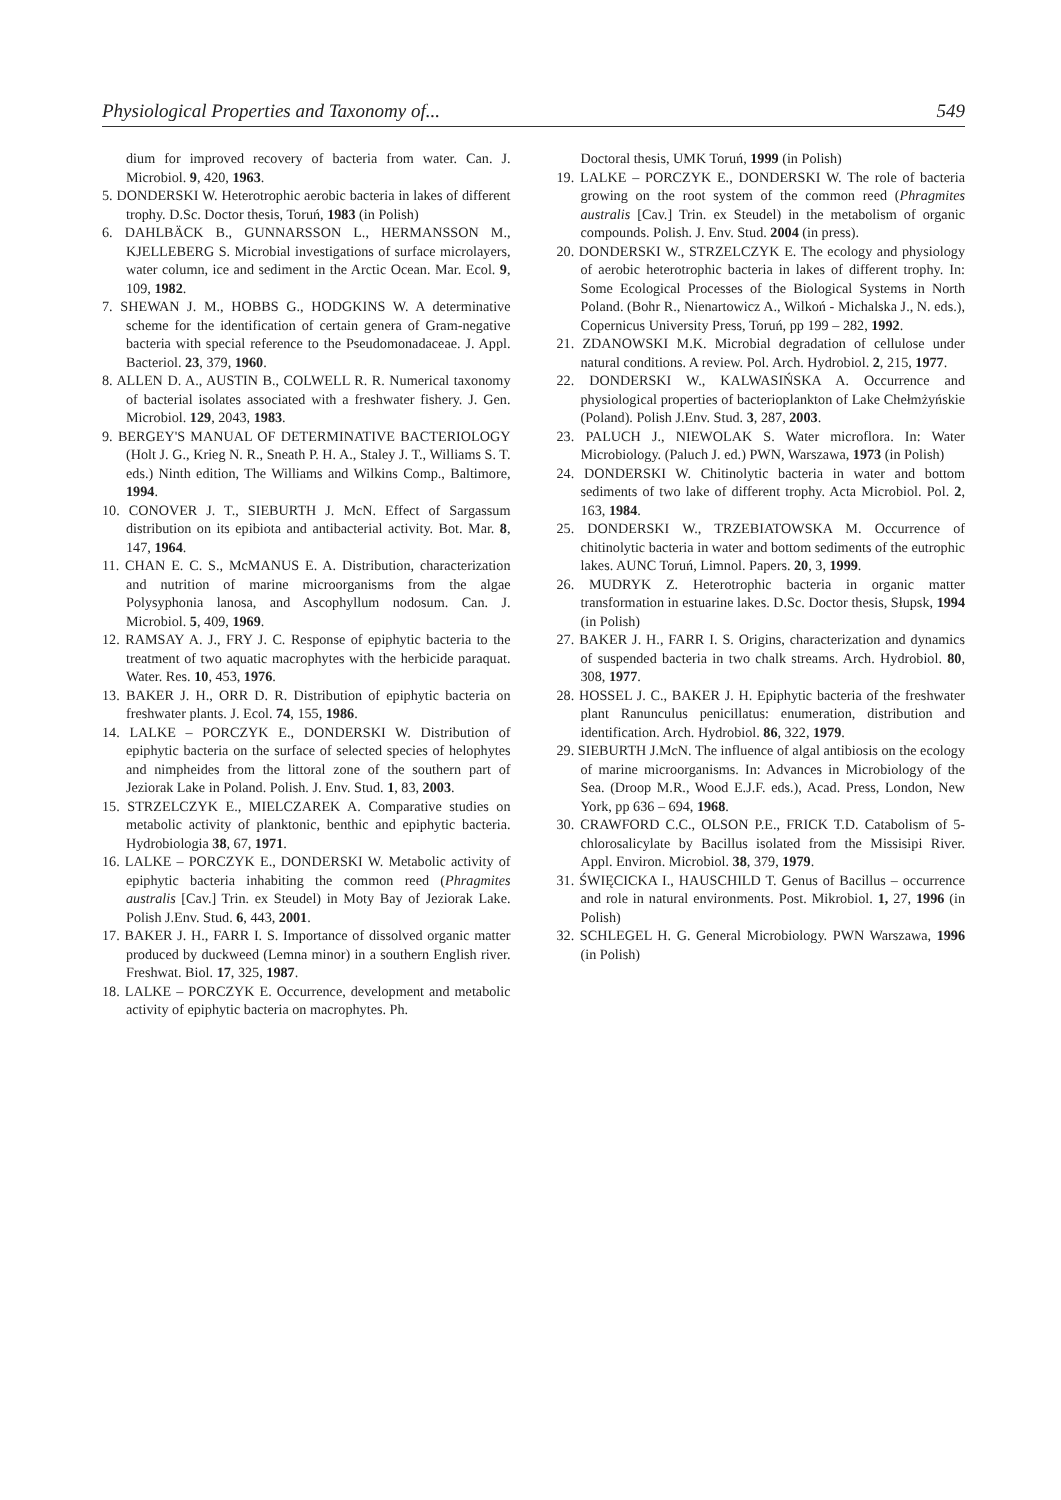Physiological Properties and Taxonomy of... 549
dium for improved recovery of bacteria from water. Can. J. Microbiol. 9, 420, 1963.
5. DONDERSKI W. Heterotrophic aerobic bacteria in lakes of different trophy. D.Sc. Doctor thesis, Toruń, 1983 (in Polish)
6. DAHLBÄCK B., GUNNARSSON L., HERMANSSON M., KJELLEBERG S. Microbial investigations of surface microlayers, water column, ice and sediment in the Arctic Ocean. Mar. Ecol. 9, 109, 1982.
7. SHEWAN J. M., HOBBS G., HODGKINS W. A determinative scheme for the identification of certain genera of Gram-negative bacteria with special reference to the Pseudomonadaceae. J. Appl. Bacteriol. 23, 379, 1960.
8. ALLEN D. A., AUSTIN B., COLWELL R. R. Numerical taxonomy of bacterial isolates associated with a freshwater fishery. J. Gen. Microbiol. 129, 2043, 1983.
9. BERGEY'S MANUAL OF DETERMINATIVE BACTERIOLOGY (Holt J. G., Krieg N. R., Sneath P. H. A., Staley J. T., Williams S. T. eds.) Ninth edition, The Williams and Wilkins Comp., Baltimore, 1994.
10. CONOVER J. T., SIEBURTH J. McN. Effect of Sargassum distribution on its epibiota and antibacterial activity. Bot. Mar. 8, 147, 1964.
11. CHAN E. C. S., McMANUS E. A. Distribution, characterization and nutrition of marine microorganisms from the algae Polysyphonia lanosa, and Ascophyllum nodosum. Can. J. Microbiol. 5, 409, 1969.
12. RAMSAY A. J., FRY J. C. Response of epiphytic bacteria to the treatment of two aquatic macrophytes with the herbicide paraquat. Water. Res. 10, 453, 1976.
13. BAKER J. H., ORR D. R. Distribution of epiphytic bacteria on freshwater plants. J. Ecol. 74, 155, 1986.
14. LALKE – PORCZYK E., DONDERSKI W. Distribution of epiphytic bacteria on the surface of selected species of helophytes and nimpheides from the littoral zone of the southern part of Jeziorak Lake in Poland. Polish. J. Env. Stud. 1, 83, 2003.
15. STRZELCZYK E., MIELCZAREK A. Comparative studies on metabolic activity of planktonic, benthic and epiphytic bacteria. Hydrobiologia 38, 67, 1971.
16. LALKE – PORCZYK E., DONDERSKI W. Metabolic activity of epiphytic bacteria inhabiting the common reed (Phragmites australis [Cav.] Trin. ex Steudel) in Moty Bay of Jeziorak Lake. Polish J.Env. Stud. 6, 443, 2001.
17. BAKER J. H., FARR I. S. Importance of dissolved organic matter produced by duckweed (Lemna minor) in a southern English river. Freshwat. Biol. 17, 325, 1987.
18. LALKE – PORCZYK E. Occurrence, development and metabolic activity of epiphytic bacteria on macrophytes. Ph.
Doctoral thesis, UMK Toruń, 1999 (in Polish)
19. LALKE – PORCZYK E., DONDERSKI W. The role of bacteria growing on the root system of the common reed (Phragmites australis [Cav.] Trin. ex Steudel) in the metabolism of organic compounds. Polish. J. Env. Stud. 2004 (in press).
20. DONDERSKI W., STRZELCZYK E. The ecology and physiology of aerobic heterotrophic bacteria in lakes of different trophy. In: Some Ecological Processes of the Biological Systems in North Poland. (Bohr R., Nienartowicz A., Wilkoń - Michalska J., N. eds.), Copernicus University Press, Toruń, pp 199 – 282, 1992.
21. ZDANOWSKI M.K. Microbial degradation of cellulose under natural conditions. A review. Pol. Arch. Hydrobiol. 2, 215, 1977.
22. DONDERSKI W., KALWASIŃSKA A. Occurrence and physiological properties of bacterioplankton of Lake Chełmżyńskie (Poland). Polish J.Env. Stud. 3, 287, 2003.
23. PALUCH J., NIEWOLAK S. Water microflora. In: Water Microbiology. (Paluch J. ed.) PWN, Warszawa, 1973 (in Polish)
24. DONDERSKI W. Chitinolytic bacteria in water and bottom sediments of two lake of different trophy. Acta Microbiol. Pol. 2, 163, 1984.
25. DONDERSKI W., TRZEBIATOWSKA M. Occurrence of chitinolytic bacteria in water and bottom sediments of the eutrophic lakes. AUNC Toruń, Limnol. Papers. 20, 3, 1999.
26. MUDRYK Z. Heterotrophic bacteria in organic matter transformation in estuarine lakes. D.Sc. Doctor thesis, Słupsk, 1994 (in Polish)
27. BAKER J. H., FARR I. S. Origins, characterization and dynamics of suspended bacteria in two chalk streams. Arch. Hydrobiol. 80, 308, 1977.
28. HOSSEL J. C., BAKER J. H. Epiphytic bacteria of the freshwater plant Ranunculus penicillatus: enumeration, distribution and identification. Arch. Hydrobiol. 86, 322, 1979.
29. SIEBURTH J.McN. The influence of algal antibiosis on the ecology of marine microorganisms. In: Advances in Microbiology of the Sea. (Droop M.R., Wood E.J.F. eds.), Acad. Press, London, New York, pp 636 – 694, 1968.
30. CRAWFORD C.C., OLSON P.E., FRICK T.D. Catabolism of 5-chlorosalicylate by Bacillus isolated from the Missisipi River. Appl. Environ. Microbiol. 38, 379, 1979.
31. ŚWIĘCICKA I., HAUSCHILD T. Genus of Bacillus – occurrence and role in natural environments. Post. Mikrobiol. 1, 27, 1996 (in Polish)
32. SCHLEGEL H. G. General Microbiology. PWN Warszawa, 1996 (in Polish)